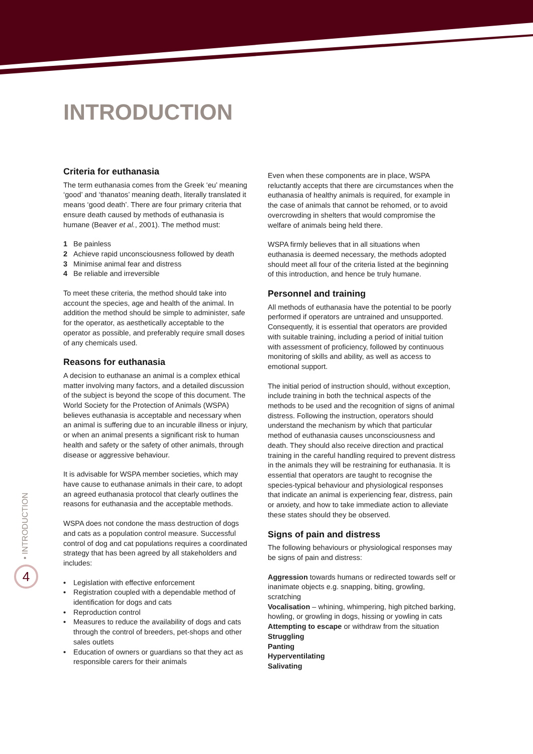INTRODUCTION
Criteria for euthanasia
The term euthanasia comes from the Greek ‘eu’ meaning ‘good’ and ‘thanatos’ meaning death, literally translated it means ‘good death’. There are four primary criteria that ensure death caused by methods of euthanasia is humane (Beaver et al., 2001). The method must:
1 Be painless
2 Achieve rapid unconsciousness followed by death
3 Minimise animal fear and distress
4 Be reliable and irreversible
To meet these criteria, the method should take into account the species, age and health of the animal. In addition the method should be simple to administer, safe for the operator, as aesthetically acceptable to the operator as possible, and preferably require small doses of any chemicals used.
Reasons for euthanasia
A decision to euthanase an animal is a complex ethical matter involving many factors, and a detailed discussion of the subject is beyond the scope of this document. The World Society for the Protection of Animals (WSPA) believes euthanasia is acceptable and necessary when an animal is suffering due to an incurable illness or injury, or when an animal presents a significant risk to human health and safety or the safety of other animals, through disease or aggressive behaviour.
It is advisable for WSPA member societies, which may have cause to euthanase animals in their care, to adopt an agreed euthanasia protocol that clearly outlines the reasons for euthanasia and the acceptable methods.
WSPA does not condone the mass destruction of dogs and cats as a population control measure. Successful control of dog and cat populations requires a coordinated strategy that has been agreed by all stakeholders and includes:
• Legislation with effective enforcement
• Registration coupled with a dependable method of identification for dogs and cats
• Reproduction control
• Measures to reduce the availability of dogs and cats through the control of breeders, pet-shops and other sales outlets
• Education of owners or guardians so that they act as responsible carers for their animals
Even when these components are in place, WSPA reluctantly accepts that there are circumstances when the euthanasia of healthy animals is required, for example in the case of animals that cannot be rehomed, or to avoid overcrowding in shelters that would compromise the welfare of animals being held there.
WSPA firmly believes that in all situations when euthanasia is deemed necessary, the methods adopted should meet all four of the criteria listed at the beginning of this introduction, and hence be truly humane.
Personnel and training
All methods of euthanasia have the potential to be poorly performed if operators are untrained and unsupported. Consequently, it is essential that operators are provided with suitable training, including a period of initial tuition with assessment of proficiency, followed by continuous monitoring of skills and ability, as well as access to emotional support.
The initial period of instruction should, without exception, include training in both the technical aspects of the methods to be used and the recognition of signs of animal distress. Following the instruction, operators should understand the mechanism by which that particular method of euthanasia causes unconsciousness and death. They should also receive direction and practical training in the careful handling required to prevent distress in the animals they will be restraining for euthanasia. It is essential that operators are taught to recognise the species-typical behaviour and physiological responses that indicate an animal is experiencing fear, distress, pain or anxiety, and how to take immediate action to alleviate these states should they be observed.
Signs of pain and distress
The following behaviours or physiological responses may be signs of pain and distress:
Aggression towards humans or redirected towards self or inanimate objects e.g. snapping, biting, growling, scratching
Vocalisation – whining, whimpering, high pitched barking, howling, or growling in dogs, hissing or yowling in cats
Attempting to escape or withdraw from the situation
Struggling
Panting
Hyperventilating
Salivating
• INTRODUCTION
4